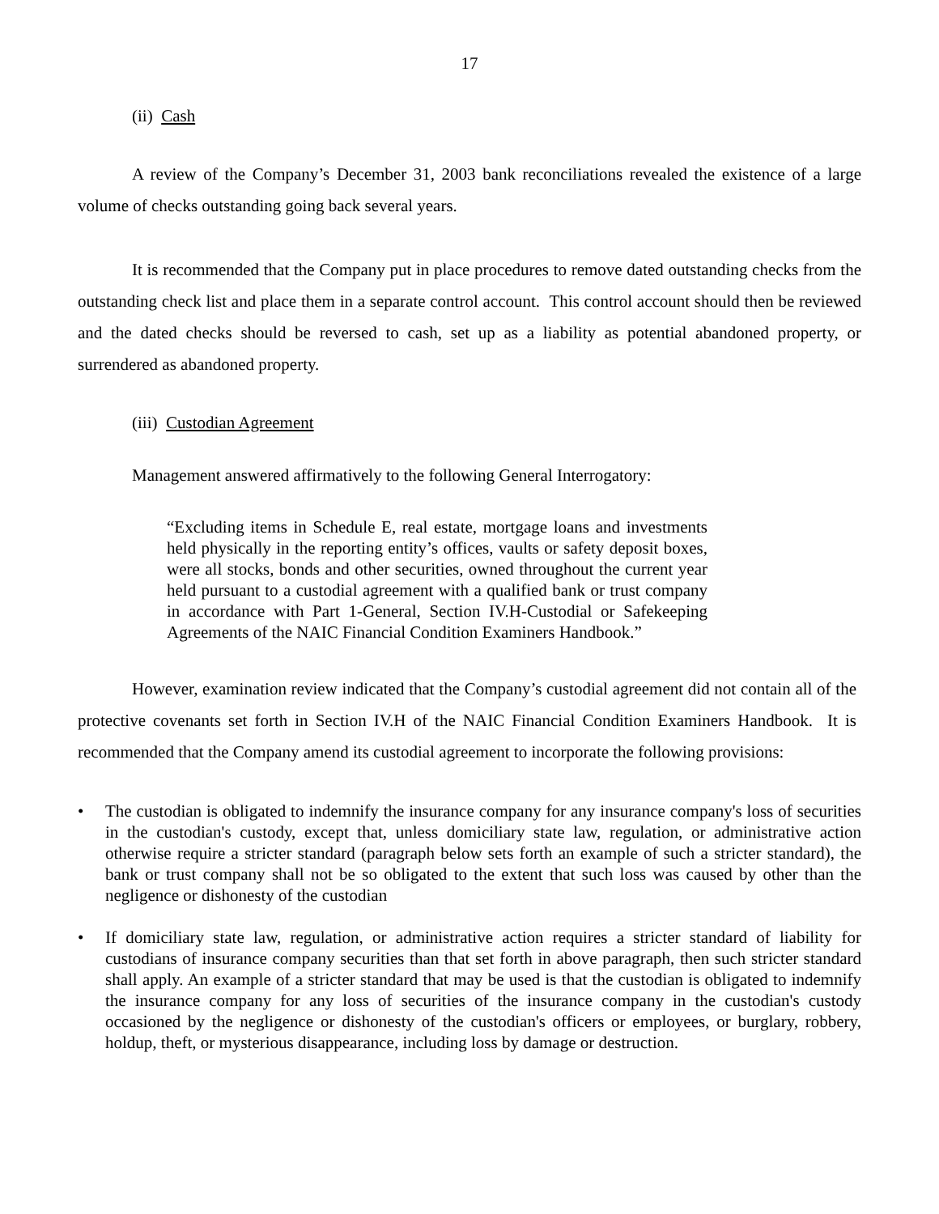17
(ii) Cash
A review of the Company’s December 31, 2003 bank reconciliations revealed the existence of a large volume of checks outstanding going back several years.
It is recommended that the Company put in place procedures to remove dated outstanding checks from the outstanding check list and place them in a separate control account. This control account should then be reviewed and the dated checks should be reversed to cash, set up as a liability as potential abandoned property, or surrendered as abandoned property.
(iii) Custodian Agreement
Management answered affirmatively to the following General Interrogatory:
“Excluding items in Schedule E, real estate, mortgage loans and investments held physically in the reporting entity’s offices, vaults or safety deposit boxes, were all stocks, bonds and other securities, owned throughout the current year held pursuant to a custodial agreement with a qualified bank or trust company in accordance with Part 1-General, Section IV.H-Custodial or Safekeeping Agreements of the NAIC Financial Condition Examiners Handbook.”
However, examination review indicated that the Company’s custodial agreement did not contain all of the protective covenants set forth in Section IV.H of the NAIC Financial Condition Examiners Handbook. It is recommended that the Company amend its custodial agreement to incorporate the following provisions:
• The custodian is obligated to indemnify the insurance company for any insurance company's loss of securities in the custodian's custody, except that, unless domiciliary state law, regulation, or administrative action otherwise require a stricter standard (paragraph below sets forth an example of such a stricter standard), the bank or trust company shall not be so obligated to the extent that such loss was caused by other than the negligence or dishonesty of the custodian
• If domiciliary state law, regulation, or administrative action requires a stricter standard of liability for custodians of insurance company securities than that set forth in above paragraph, then such stricter standard shall apply. An example of a stricter standard that may be used is that the custodian is obligated to indemnify the insurance company for any loss of securities of the insurance company in the custodian's custody occasioned by the negligence or dishonesty of the custodian's officers or employees, or burglary, robbery, holdup, theft, or mysterious disappearance, including loss by damage or destruction.